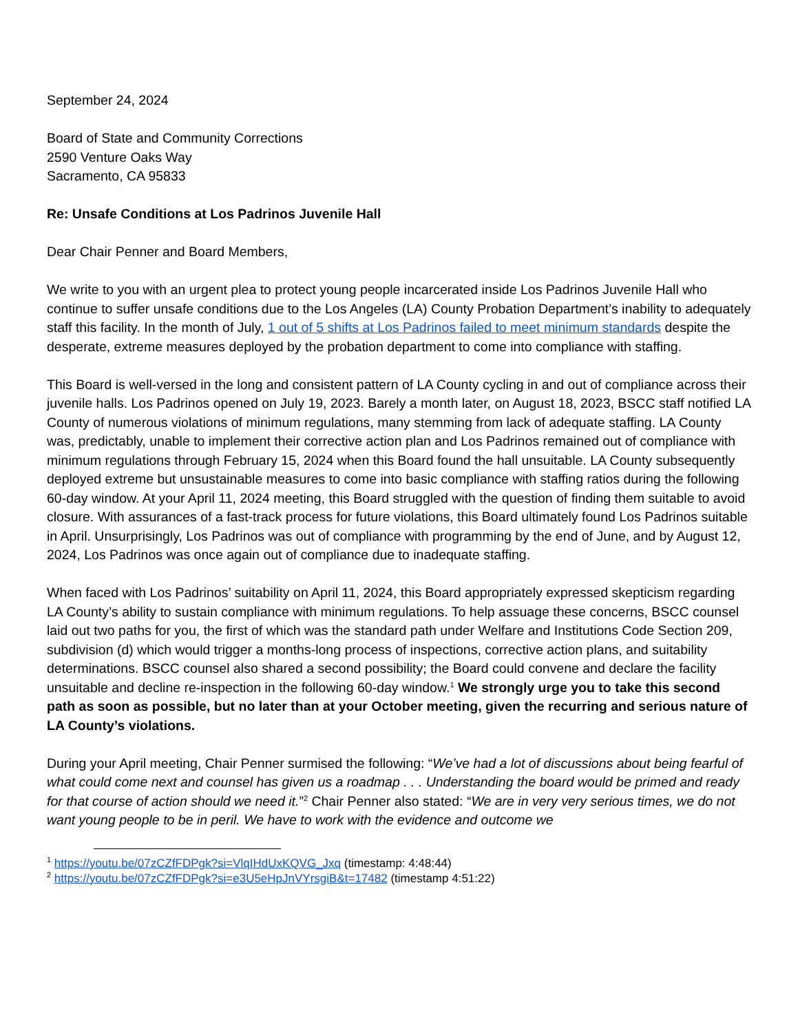September 24, 2024
Board of State and Community Corrections
2590 Venture Oaks Way
Sacramento, CA 95833
Re: Unsafe Conditions at Los Padrinos Juvenile Hall
Dear Chair Penner and Board Members,
We write to you with an urgent plea to protect young people incarcerated inside Los Padrinos Juvenile Hall who continue to suffer unsafe conditions due to the Los Angeles (LA) County Probation Department’s inability to adequately staff this facility. In the month of July, 1 out of 5 shifts at Los Padrinos failed to meet minimum standards despite the desperate, extreme measures deployed by the probation department to come into compliance with staffing.
This Board is well-versed in the long and consistent pattern of LA County cycling in and out of compliance across their juvenile halls. Los Padrinos opened on July 19, 2023. Barely a month later, on August 18, 2023, BSCC staff notified LA County of numerous violations of minimum regulations, many stemming from lack of adequate staffing. LA County was, predictably, unable to implement their corrective action plan and Los Padrinos remained out of compliance with minimum regulations through February 15, 2024 when this Board found the hall unsuitable. LA County subsequently deployed extreme but unsustainable measures to come into basic compliance with staffing ratios during the following 60-day window. At your April 11, 2024 meeting, this Board struggled with the question of finding them suitable to avoid closure. With assurances of a fast-track process for future violations, this Board ultimately found Los Padrinos suitable in April. Unsurprisingly, Los Padrinos was out of compliance with programming by the end of June, and by August 12, 2024, Los Padrinos was once again out of compliance due to inadequate staffing.
When faced with Los Padrinos’ suitability on April 11, 2024, this Board appropriately expressed skepticism regarding LA County’s ability to sustain compliance with minimum regulations. To help assuage these concerns, BSCC counsel laid out two paths for you, the first of which was the standard path under Welfare and Institutions Code Section 209, subdivision (d) which would trigger a months-long process of inspections, corrective action plans, and suitability determinations. BSCC counsel also shared a second possibility; the Board could convene and declare the facility unsuitable and decline re-inspection in the following 60-day window.<sup>1</sup> We strongly urge you to take this second path as soon as possible, but no later than at your October meeting, given the recurring and serious nature of LA County’s violations.
During your April meeting, Chair Penner surmised the following: “We’ve had a lot of discussions about being fearful of what could come next and counsel has given us a roadmap . . . Understanding the board would be primed and ready for that course of action should we need it.”<sup>2</sup> Chair Penner also stated: “We are in very very serious times, we do not want young people to be in peril. We have to work with the evidence and outcome we
<sup>1</sup> https://youtu.be/07zCZfFDPgk?si=VlqIHdUxKQVG_Jxq (timestamp: 4:48:44)
<sup>2</sup> https://youtu.be/07zCZfFDPgk?si=e3U5eHpJnVYrsgiB&t=17482 (timestamp 4:51:22)